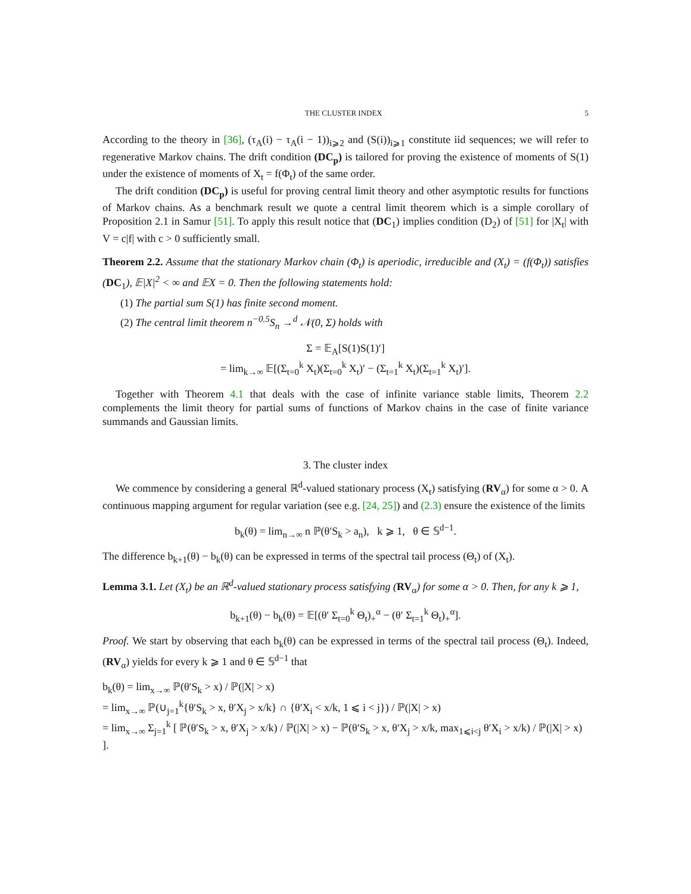THE CLUSTER INDEX 5
According to the theory in [36], (τ<sub>A</sub>(i) − τ<sub>A</sub>(i − 1))<sub>i⩾2</sub> and (S(i))<sub>i⩾1</sub> constitute iid sequences; we will refer to regenerative Markov chains. The drift condition (DC<sub>p</sub>) is tailored for proving the existence of moments of S(1) under the existence of moments of X<sub>t</sub> = f(Φ<sub>t</sub>) of the same order.
The drift condition (DC<sub>p</sub>) is useful for proving central limit theory and other asymptotic results for functions of Markov chains. As a benchmark result we quote a central limit theorem which is a simple corollary of Proposition 2.1 in Samur [51]. To apply this result notice that (DC<sub>1</sub>) implies condition (D<sub>2</sub>) of [51] for |X<sub>t</sub>| with V = c|f| with c > 0 sufficiently small.
Theorem 2.2. Assume that the stationary Markov chain (Φ<sub>t</sub>) is aperiodic, irreducible and (X<sub>t</sub>) = (f(Φ<sub>t</sub>)) satisfies (DC<sub>1</sub>), 𝔼|X|<sup>2</sup> < ∞ and 𝔼X = 0. Then the following statements hold:
(1) The partial sum S(1) has finite second moment.
(2) The central limit theorem n<sup>−0.5</sup>S<sub>n</sub> →<sup>d</sup> 𝒩(0, Σ) holds with
Σ = 𝔼<sub>A</sub>[S(1)S(1)′]
= lim<sub>k→∞</sub> 𝔼[(Σ<sub>t=0</sub><sup>k</sup> X<sub>t</sub>)(Σ<sub>t=0</sub><sup>k</sup> X<sub>t</sub>)′ − (Σ<sub>t=1</sub><sup>k</sup> X<sub>t</sub>)(Σ<sub>t=1</sub><sup>k</sup> X<sub>t</sub>)′].
Together with Theorem 4.1 that deals with the case of infinite variance stable limits, Theorem 2.2 complements the limit theory for partial sums of functions of Markov chains in the case of finite variance summands and Gaussian limits.
3. The cluster index
We commence by considering a general ℝ<sup>d</sup>-valued stationary process (X<sub>t</sub>) satisfying (RV<sub>α</sub>) for some α > 0. A continuous mapping argument for regular variation (see e.g. [24, 25]) and (2.3) ensure the existence of the limits
b<sub>k</sub>(θ) = lim<sub>n→∞</sub> n ℙ(θ′S<sub>k</sub> > a<sub>n</sub>), k ⩾ 1, θ ∈ 𝕊<sup>d−1</sup>.
The difference b<sub>k+1</sub>(θ) − b<sub>k</sub>(θ) can be expressed in terms of the spectral tail process (Θ<sub>t</sub>) of (X<sub>t</sub>).
Lemma 3.1. Let (X<sub>t</sub>) be an ℝ<sup>d</sup>-valued stationary process satisfying (RV<sub>α</sub>) for some α > 0. Then, for any k ⩾ 1,
b<sub>k+1</sub>(θ) − b<sub>k</sub>(θ) = 𝔼[(θ′ Σ<sub>t=0</sub><sup>k</sup> Θ<sub>t</sub>)<sub>+</sub><sup>α</sup> − (θ′ Σ<sub>t=1</sub><sup>k</sup> Θ<sub>t</sub>)<sub>+</sub><sup>α</sup>].
Proof. We start by observing that each b<sub>k</sub>(θ) can be expressed in terms of the spectral tail process (Θ<sub>t</sub>). Indeed, (RV<sub>α</sub>) yields for every k ⩾ 1 and θ ∈ 𝕊<sup>d−1</sup> that
b<sub>k</sub>(θ) = lim<sub>x→∞</sub> ℙ(θ′S<sub>k</sub> > x) / ℙ(|X| > x)
= lim<sub>x→∞</sub> ℙ(∪<sub>j=1</sub><sup>k</sup>{θ′S<sub>k</sub> > x, θ′X<sub>j</sub> > x/k} ∩ {θ′X<sub>i</sub> < x/k, 1 ⩽ i < j}) / ℙ(|X| > x)
= lim<sub>x→∞</sub> Σ<sub>j=1</sub><sup>k</sup> [ ℙ(θ′S<sub>k</sub> > x, θ′X<sub>j</sub> > x/k) / ℙ(|X| > x) − ℙ(θ′S<sub>k</sub> > x, θ′X<sub>j</sub> > x/k, max<sub>1⩽i<j</sub> θ′X<sub>i</sub> > x/k) / ℙ(|X| > x) ].